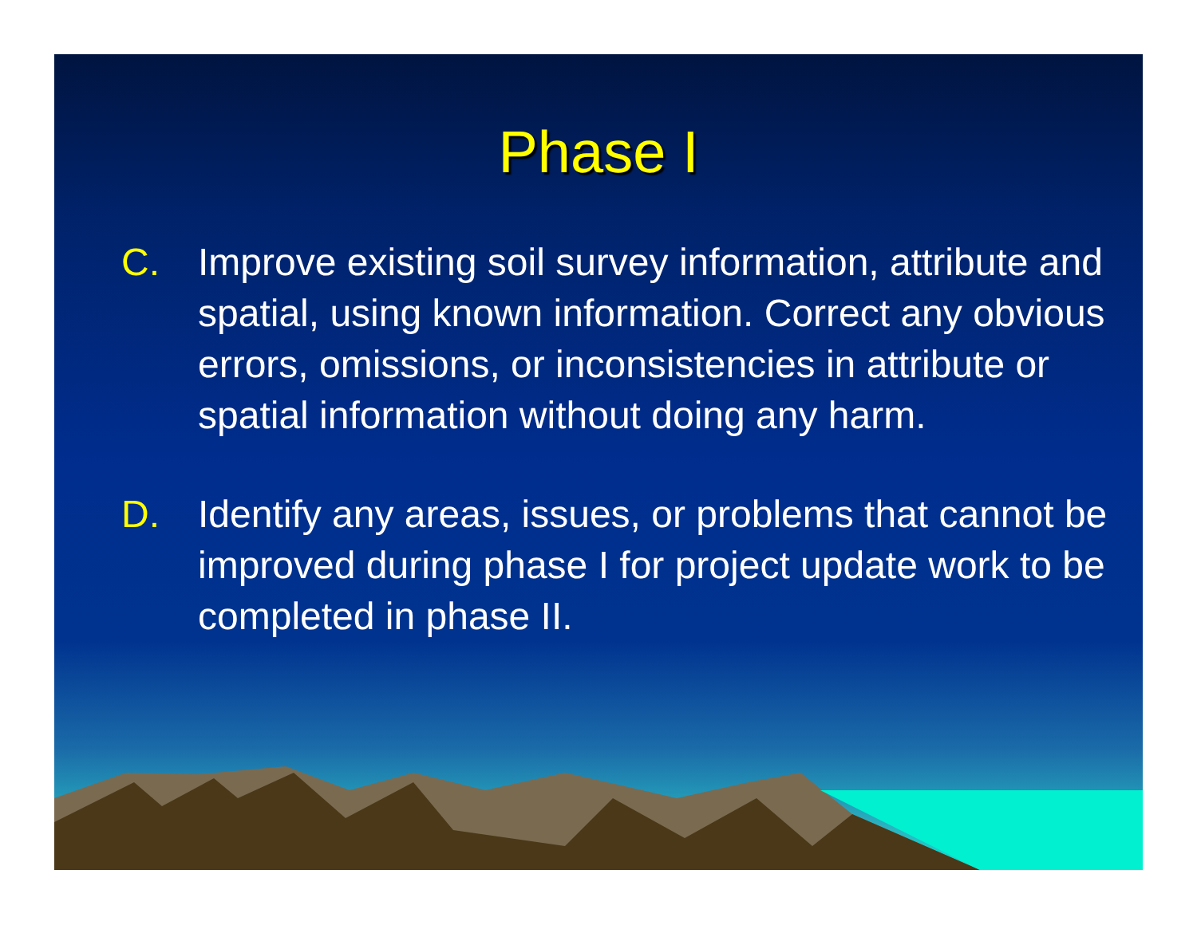Phase I
C. Improve existing soil survey information, attribute and spatial, using known information. Correct any obvious errors, omissions, or inconsistencies in attribute or spatial information without doing any harm.
D. Identify any areas, issues, or problems that cannot be improved during phase I for project update work to be completed in phase II.